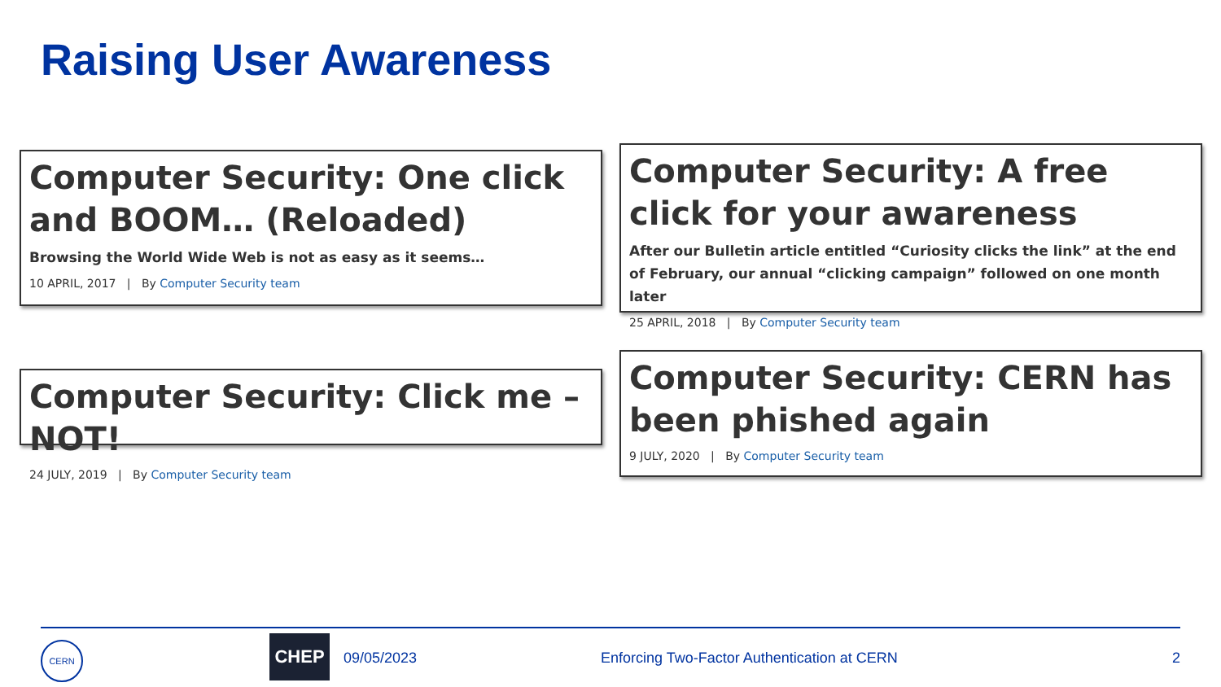Raising User Awareness
Computer Security: One click and BOOM… (Reloaded)
Browsing the World Wide Web is not as easy as it seems…
10 APRIL, 2017 | By Computer Security team
Computer Security: A free click for your awareness
After our Bulletin article entitled “Curiosity clicks the link” at the end of February, our annual “clicking campaign” followed on one month later
25 APRIL, 2018 | By Computer Security team
Computer Security: Click me – NOT!
24 JULY, 2019 | By Computer Security team
Computer Security: CERN has been phished again
9 JULY, 2020 | By Computer Security team
CERN CHEP
09/05/2023
Enforcing Two-Factor Authentication at CERN
2